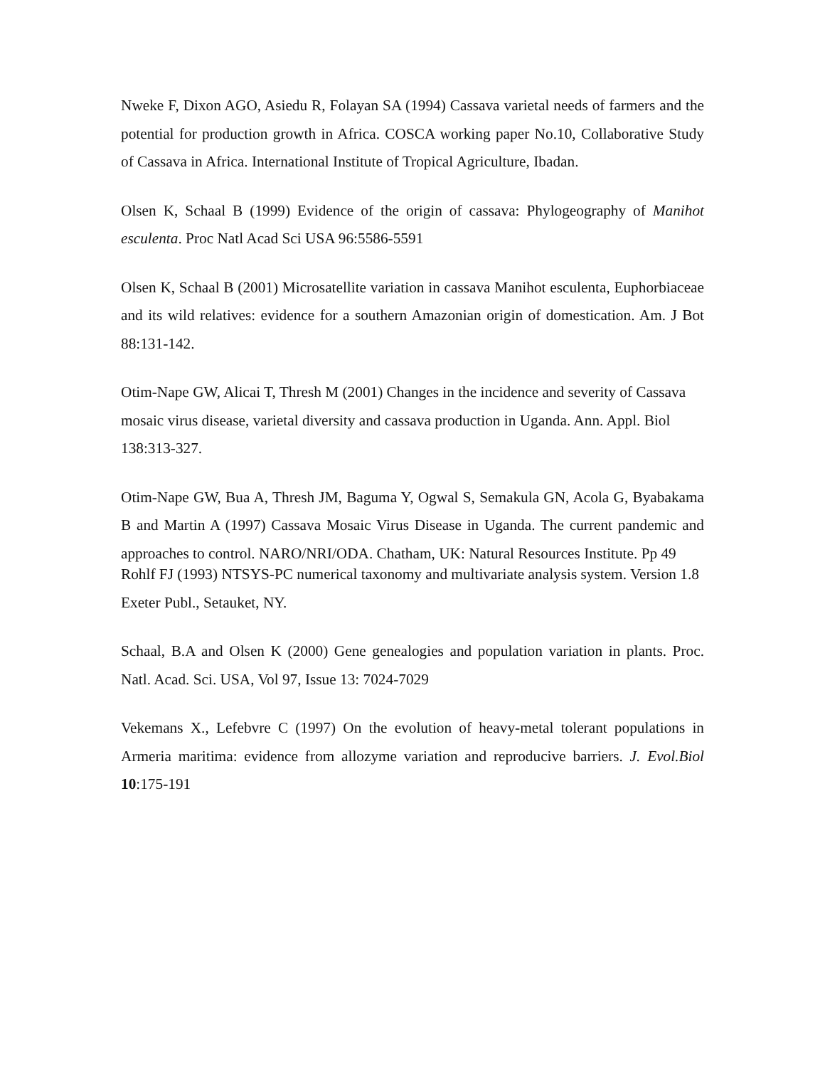Nweke F, Dixon AGO, Asiedu R, Folayan SA (1994) Cassava varietal needs of farmers and the potential for production growth in Africa. COSCA working paper No.10, Collaborative Study of Cassava in Africa. International Institute of Tropical Agriculture, Ibadan.
Olsen K, Schaal B (1999) Evidence of the origin of cassava: Phylogeography of Manihot esculenta. Proc Natl Acad Sci USA 96:5586-5591
Olsen K, Schaal B (2001) Microsatellite variation in cassava Manihot esculenta, Euphorbiaceae and its wild relatives: evidence for a southern Amazonian origin of domestication. Am. J Bot 88:131-142.
Otim-Nape GW, Alicai T, Thresh M (2001) Changes in the incidence and severity of Cassava mosaic virus disease, varietal diversity and cassava production in Uganda. Ann. Appl. Biol 138:313-327.
Otim-Nape GW, Bua A, Thresh JM, Baguma Y, Ogwal S, Semakula GN, Acola G, Byabakama B and Martin A (1997) Cassava Mosaic Virus Disease in Uganda. The current pandemic and approaches to control. NARO/NRI/ODA. Chatham, UK: Natural Resources Institute. Pp 49
Rohlf FJ (1993) NTSYS-PC numerical taxonomy and multivariate analysis system. Version 1.8 Exeter Publ., Setauket, NY.
Schaal, B.A and Olsen K (2000) Gene genealogies and population variation in plants. Proc. Natl. Acad. Sci. USA, Vol 97, Issue 13: 7024-7029
Vekemans X., Lefebvre C (1997) On the evolution of heavy-metal tolerant populations in Armeria maritima: evidence from allozyme variation and reproducive barriers. J. Evol.Biol 10:175-191